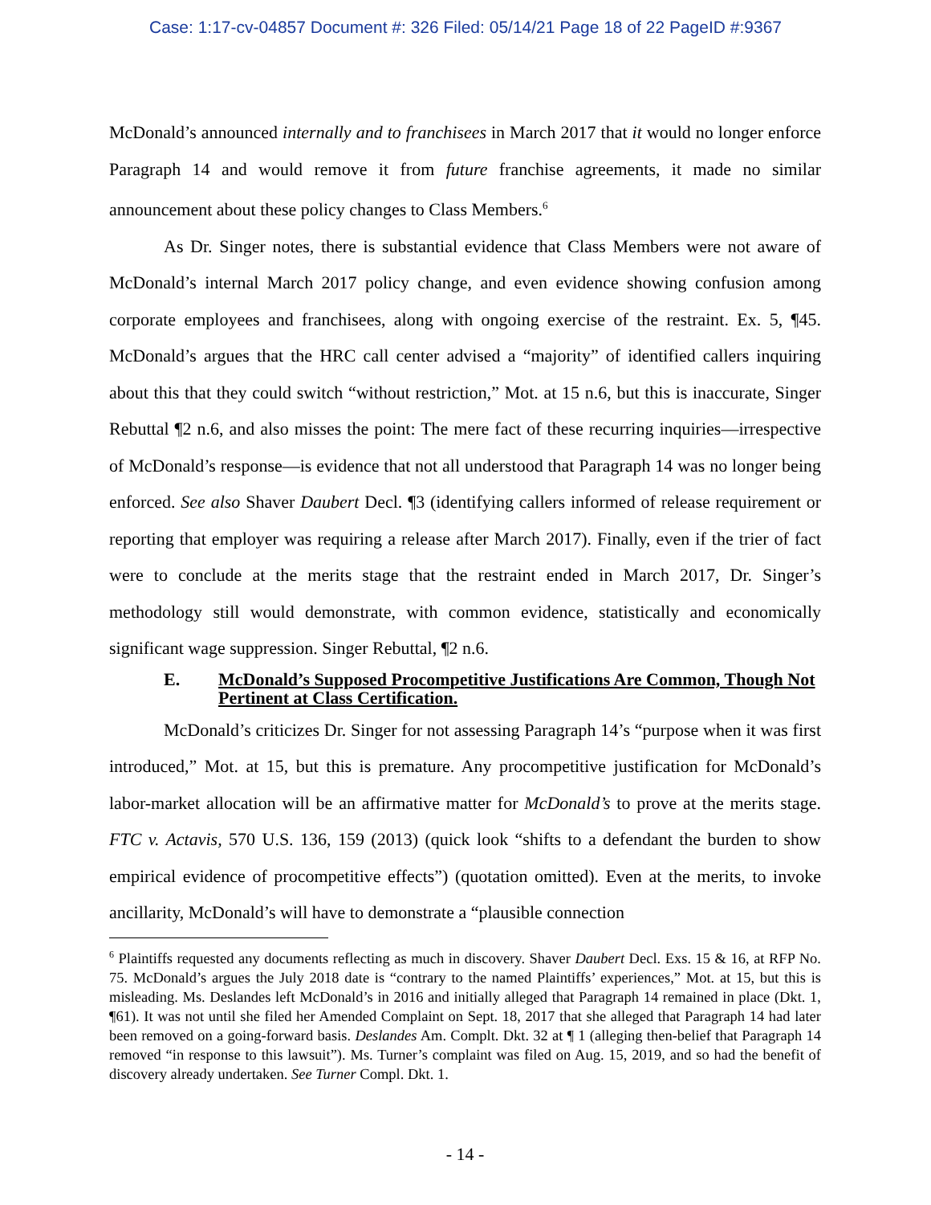Case: 1:17-cv-04857 Document #: 326 Filed: 05/14/21 Page 18 of 22 PageID #:9367
McDonald’s announced internally and to franchisees in March 2017 that it would no longer enforce Paragraph 14 and would remove it from future franchise agreements, it made no similar announcement about these policy changes to Class Members.<sup>6</sup>
As Dr. Singer notes, there is substantial evidence that Class Members were not aware of McDonald’s internal March 2017 policy change, and even evidence showing confusion among corporate employees and franchisees, along with ongoing exercise of the restraint. Ex. 5, ¶45. McDonald’s argues that the HRC call center advised a “majority” of identified callers inquiring about this that they could switch “without restriction,” Mot. at 15 n.6, but this is inaccurate, Singer Rebuttal ¶2 n.6, and also misses the point: The mere fact of these recurring inquiries—irrespective of McDonald’s response—is evidence that not all understood that Paragraph 14 was no longer being enforced. See also Shaver Daubert Decl. ¶3 (identifying callers informed of release requirement or reporting that employer was requiring a release after March 2017). Finally, even if the trier of fact were to conclude at the merits stage that the restraint ended in March 2017, Dr. Singer’s methodology still would demonstrate, with common evidence, statistically and economically significant wage suppression. Singer Rebuttal, ¶2 n.6.
E. McDonald’s Supposed Procompetitive Justifications Are Common, Though Not Pertinent at Class Certification.
McDonald’s criticizes Dr. Singer for not assessing Paragraph 14’s “purpose when it was first introduced,” Mot. at 15, but this is premature. Any procompetitive justification for McDonald’s labor-market allocation will be an affirmative matter for McDonald’s to prove at the merits stage. FTC v. Actavis, 570 U.S. 136, 159 (2013) (quick look “shifts to a defendant the burden to show empirical evidence of procompetitive effects”) (quotation omitted). Even at the merits, to invoke ancillarity, McDonald’s will have to demonstrate a “plausible connection
<sup>6</sup> Plaintiffs requested any documents reflecting as much in discovery. Shaver Daubert Decl. Exs. 15 & 16, at RFP No. 75. McDonald’s argues the July 2018 date is “contrary to the named Plaintiffs’ experiences,” Mot. at 15, but this is misleading. Ms. Deslandes left McDonald’s in 2016 and initially alleged that Paragraph 14 remained in place (Dkt. 1, ¶61). It was not until she filed her Amended Complaint on Sept. 18, 2017 that she alleged that Paragraph 14 had later been removed on a going-forward basis. Deslandes Am. Complt. Dkt. 32 at ¶ 1 (alleging then-belief that Paragraph 14 removed “in response to this lawsuit”). Ms. Turner’s complaint was filed on Aug. 15, 2019, and so had the benefit of discovery already undertaken. See Turner Compl. Dkt. 1.
- 14 -